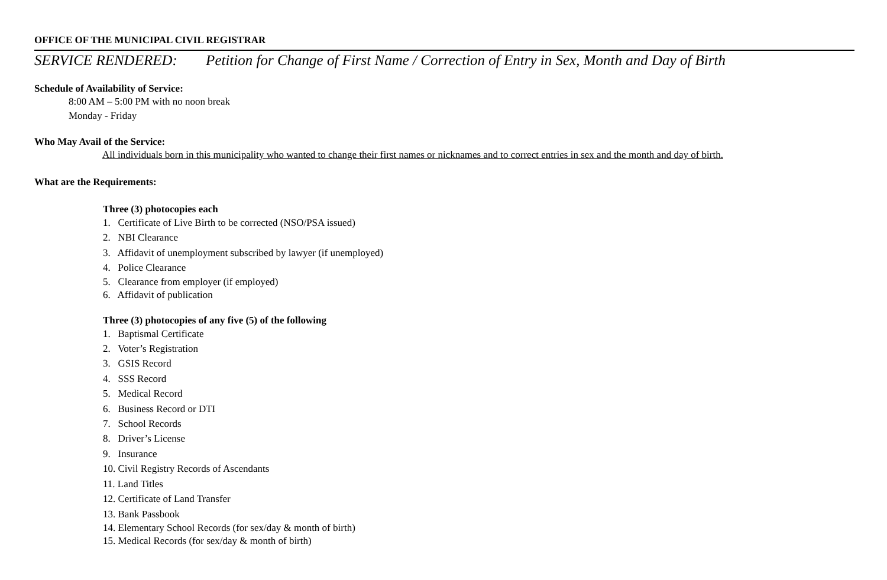OFFICE OF THE MUNICIPAL CIVIL REGISTRAR
SERVICE RENDERED: Petition for Change of First Name / Correction of Entry in Sex, Month and Day of Birth
Schedule of Availability of Service:
8:00 AM – 5:00 PM with no noon break
Monday - Friday
Who May Avail of the Service:
All individuals born in this municipality who wanted to change their first names or nicknames and to correct entries in sex and the month and day of birth.
What are the Requirements:
Three (3) photocopies each
1. Certificate of Live Birth to be corrected (NSO/PSA issued)
2. NBI Clearance
3. Affidavit of unemployment subscribed by lawyer (if unemployed)
4. Police Clearance
5. Clearance from employer (if employed)
6. Affidavit of publication
Three (3) photocopies of any five (5) of the following
1. Baptismal Certificate
2. Voter’s Registration
3. GSIS Record
4. SSS Record
5. Medical Record
6. Business Record or DTI
7. School Records
8. Driver’s License
9. Insurance
10. Civil Registry Records of Ascendants
11. Land Titles
12. Certificate of Land Transfer
13. Bank Passbook
14. Elementary School Records (for sex/day & month of birth)
15. Medical Records (for sex/day & month of birth)